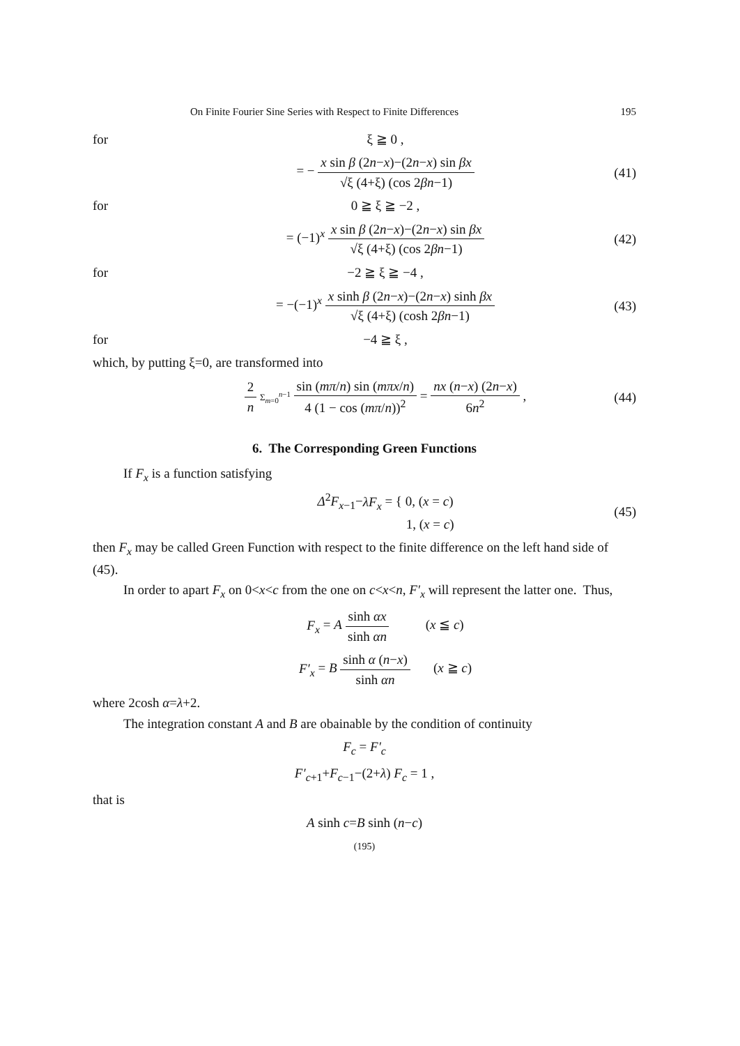On Finite Fourier Sine Series with Respect to Finite Differences 195
for ξ ≧ 0 ,
= − x sin β (2n−x)−(2n−x) sin βx √ξ (4+ξ) (cos 2βn−1) (41)
for 0 ≧ ξ ≧ −2 ,
= (−1)<sup>x</sup> x sin β (2n−x)−(2n−x) sin βx √ξ (4+ξ) (cos 2βn−1) (42)
for −2 ≧ ξ ≧ −4 ,
= −(−1)<sup>x</sup> x sinh β (2n−x)−(2n−x) sinh βx √ξ (4+ξ) (cosh 2βn−1) (43)
for −4 ≧ ξ ,
which, by putting ξ=0, are transformed into
2 n Σ<sub>m=0</sub><sup>n−1</sup> sin (mπ/n) sin (mπx/n) 4 (1 − cos (mπ/n))<sup>2</sup> = nx (n−x) (2n−x) 6n<sup>2</sup> , (44)
6. The Corresponding Green Functions
If F<sub>x</sub> is a function satisfying
Δ<sup>2</sup>F<sub>x−1</sub>−λF<sub>x</sub> = { 0, (x = c)
1, (x = c) (45)
then F<sub>x</sub> may be called Green Function with respect to the finite difference on the left hand side of (45).
In order to apart F<sub>x</sub> on 0<x<c from the one on c<x<n, F′<sub>x</sub> will represent the latter one. Thus,
F<sub>x</sub> = A sinh αx sinh αn (x ≦ c)
F′<sub>x</sub> = B sinh α (n−x) sinh αn (x ≧ c)
where 2cosh α=λ+2.
The integration constant A and B are obainable by the condition of continuity
F<sub>c</sub> = F′<sub>c</sub>
F′<sub>c+1</sub>+F<sub>c−1</sub>−(2+λ) F<sub>c</sub> = 1 ,
that is
A sinh c=B sinh (n−c)
(195)